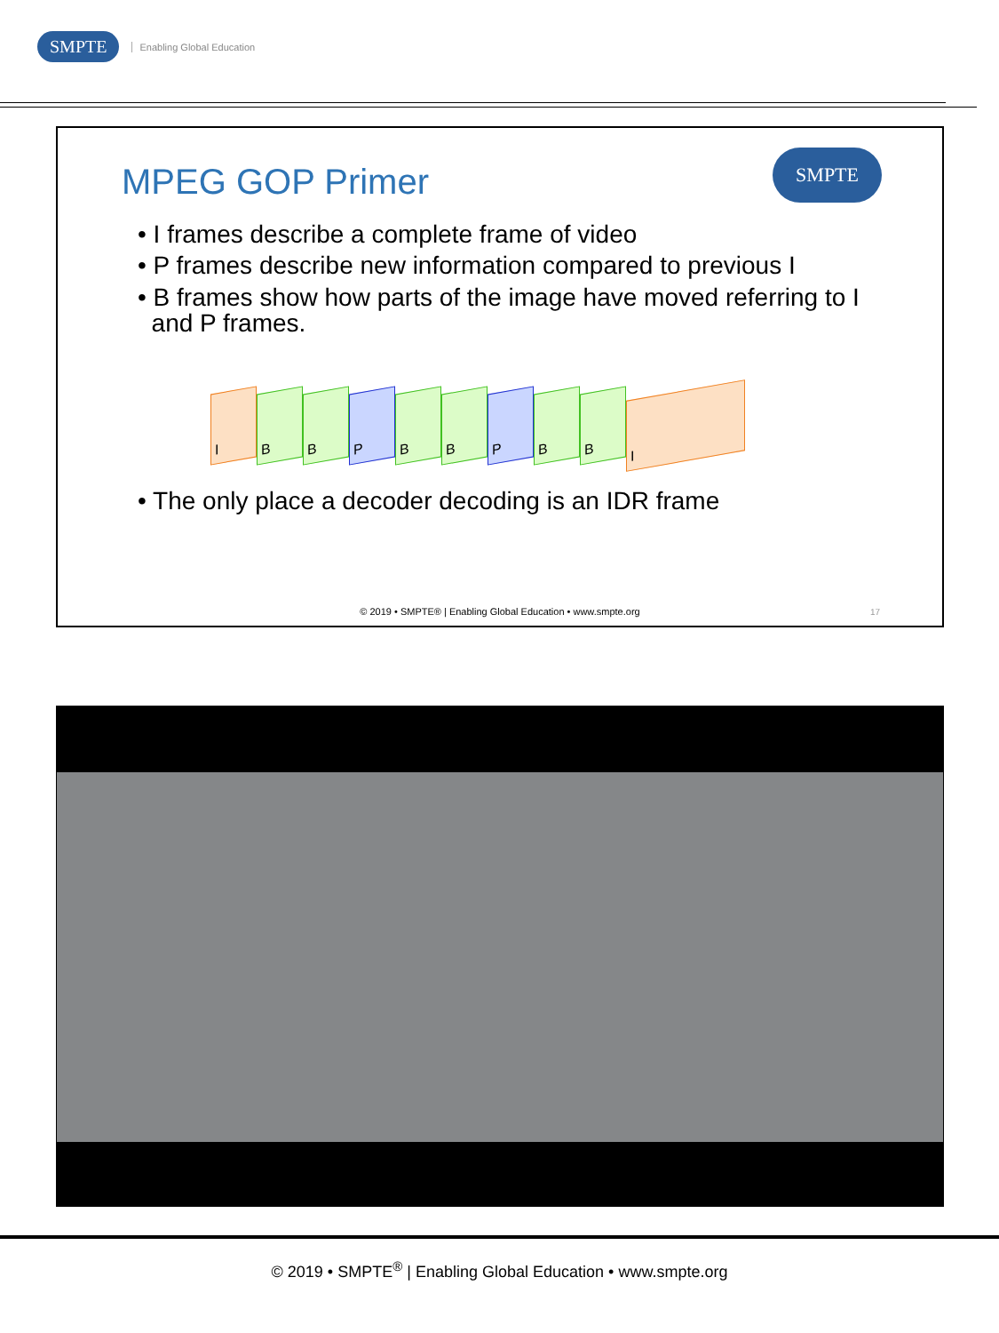SMPTE Enabling Global Education
MPEG GOP Primer
SMPTE
• I frames describe a complete frame of video
• P frames describe new information compared to previous I
• B frames show how parts of the image have moved referring to I
and P frames.
I B B P B B P B B I
• The only place a decoder decoding is an IDR frame
© 2019 • SMPTE® | Enabling Global Education • www.smpte.org
17
© 2019 • SMPTE<sup>®</sup> | Enabling Global Education • www.smpte.org